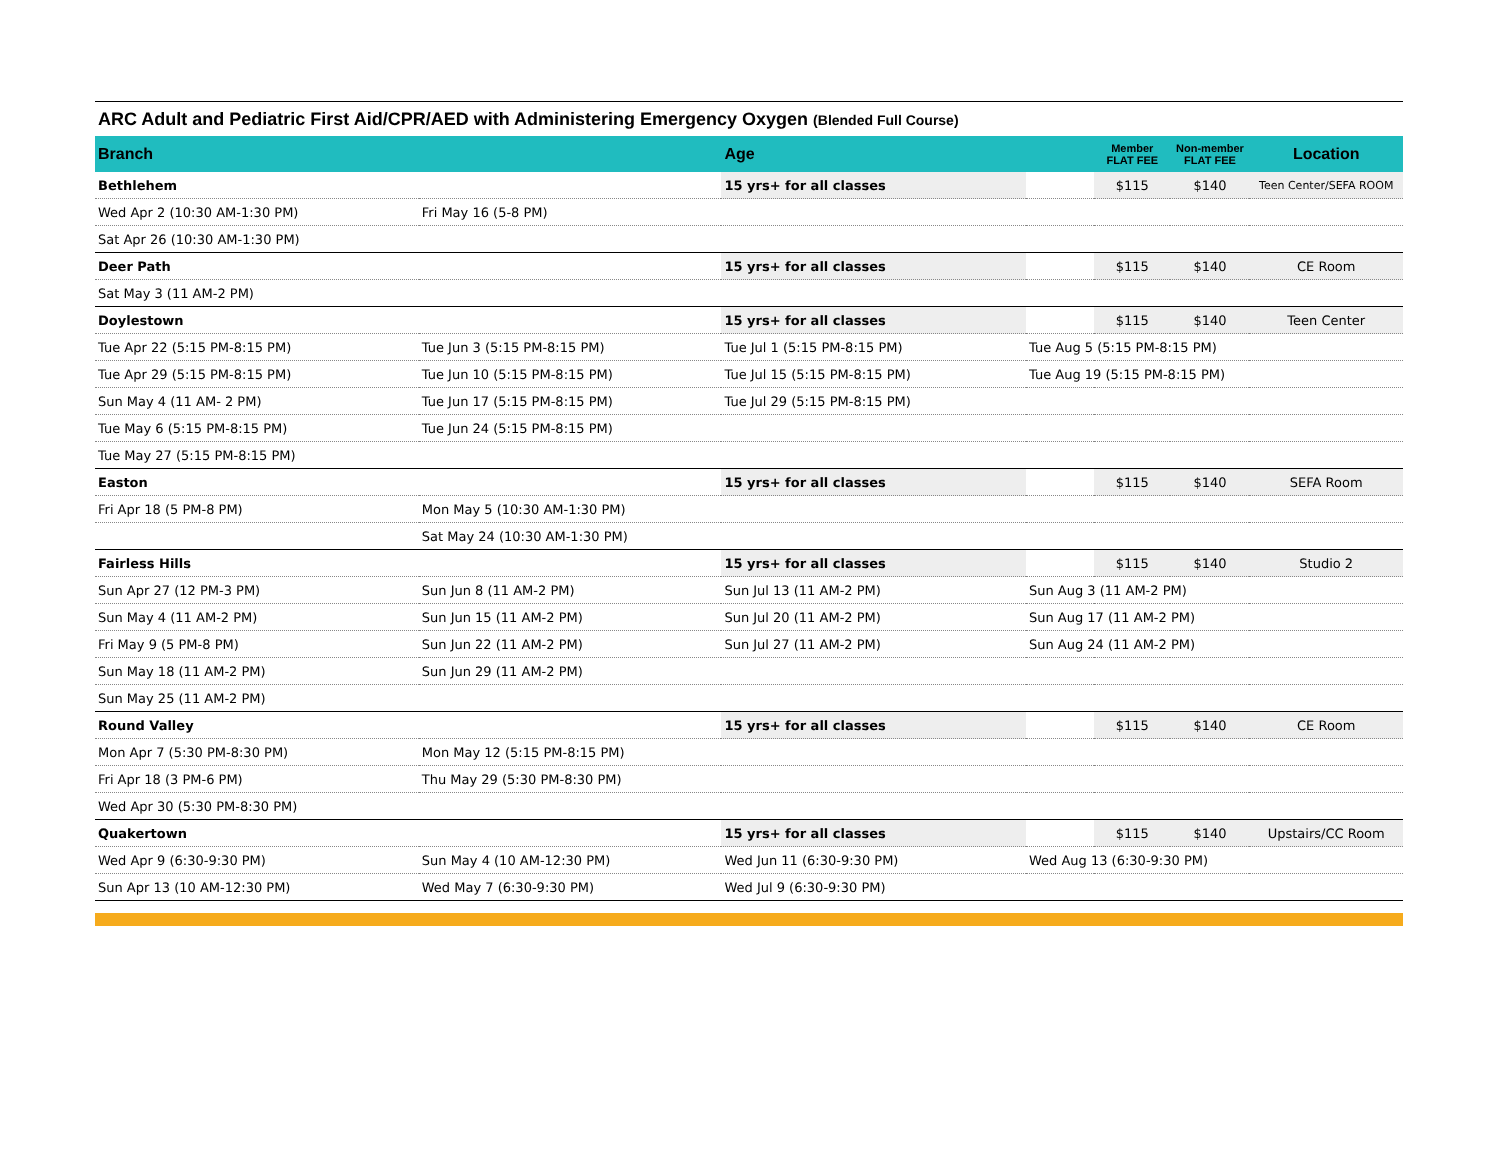| ARC Adult and Pediatric First Aid/CPR/AED with Administering Emergency Oxygen (Blended Full Course) | | | | | | |
| Branch | | Age | | Member FLAT FEE | Non-member FLAT FEE | Location |
| Bethlehem | | 15 yrs+ for all classes | | $115 | $140 | Teen Center/SEFA ROOM |
| Wed Apr 2 (10:30 AM-1:30 PM) | Fri May 16 (5-8 PM) | | | | | |
| Sat Apr 26 (10:30 AM-1:30 PM) | | | | | | |
| Deer Path | | 15 yrs+ for all classes | | $115 | $140 | CE Room |
| Sat May 3 (11 AM-2 PM) | | | | | | |
| Doylestown | | 15 yrs+ for all classes | | $115 | $140 | Teen Center |
| Tue Apr 22 (5:15 PM-8:15 PM) | Tue Jun 3 (5:15 PM-8:15 PM) | Tue Jul 1 (5:15 PM-8:15 PM) | Tue Aug 5 (5:15 PM-8:15 PM) | | | |
| Tue Apr 29 (5:15 PM-8:15 PM) | Tue Jun 10 (5:15 PM-8:15 PM) | Tue Jul 15 (5:15 PM-8:15 PM) | Tue Aug 19 (5:15 PM-8:15 PM) | | | |
| Sun May 4 (11 AM- 2 PM) | Tue Jun 17 (5:15 PM-8:15 PM) | Tue Jul 29 (5:15 PM-8:15 PM) | | | | |
| Tue May 6 (5:15 PM-8:15 PM) | Tue Jun 24 (5:15 PM-8:15 PM) | | | | | |
| Tue May 27 (5:15 PM-8:15 PM) | | | | | | |
| Easton | | 15 yrs+ for all classes | | $115 | $140 | SEFA Room |
| Fri Apr 18 (5 PM-8 PM) | Mon May 5 (10:30 AM-1:30 PM) | | | | | |
| | Sat May 24 (10:30 AM-1:30 PM) | | | | | |
| Fairless Hills | | 15 yrs+ for all classes | | $115 | $140 | Studio 2 |
| Sun Apr 27 (12 PM-3 PM) | Sun Jun 8 (11 AM-2 PM) | Sun Jul 13 (11 AM-2 PM) | Sun Aug 3 (11 AM-2 PM) | | | |
| Sun May 4 (11 AM-2 PM) | Sun Jun 15 (11 AM-2 PM) | Sun Jul 20 (11 AM-2 PM) | Sun Aug 17 (11 AM-2 PM) | | | |
| Fri May 9 (5 PM-8 PM) | Sun Jun 22 (11 AM-2 PM) | Sun Jul 27 (11 AM-2 PM) | Sun Aug 24 (11 AM-2 PM) | | | |
| Sun May 18 (11 AM-2 PM) | Sun Jun 29 (11 AM-2 PM) | | | | | |
| Sun May 25 (11 AM-2 PM) | | | | | | |
| Round Valley | | 15 yrs+ for all classes | | $115 | $140 | CE Room |
| Mon Apr 7 (5:30 PM-8:30 PM) | Mon May 12 (5:15 PM-8:15 PM) | | | | | |
| Fri Apr 18 (3 PM-6 PM) | Thu May 29 (5:30 PM-8:30 PM) | | | | | |
| Wed Apr 30 (5:30 PM-8:30 PM) | | | | | | |
| Quakertown | | 15 yrs+ for all classes | | $115 | $140 | Upstairs/CC Room |
| Wed Apr 9 (6:30-9:30 PM) | Sun May 4 (10 AM-12:30 PM) | Wed Jun 11 (6:30-9:30 PM) | Wed Aug 13 (6:30-9:30 PM) | | | |
| Sun Apr 13 (10 AM-12:30 PM) | Wed May 7 (6:30-9:30 PM) | Wed Jul 9 (6:30-9:30 PM) | | | | |